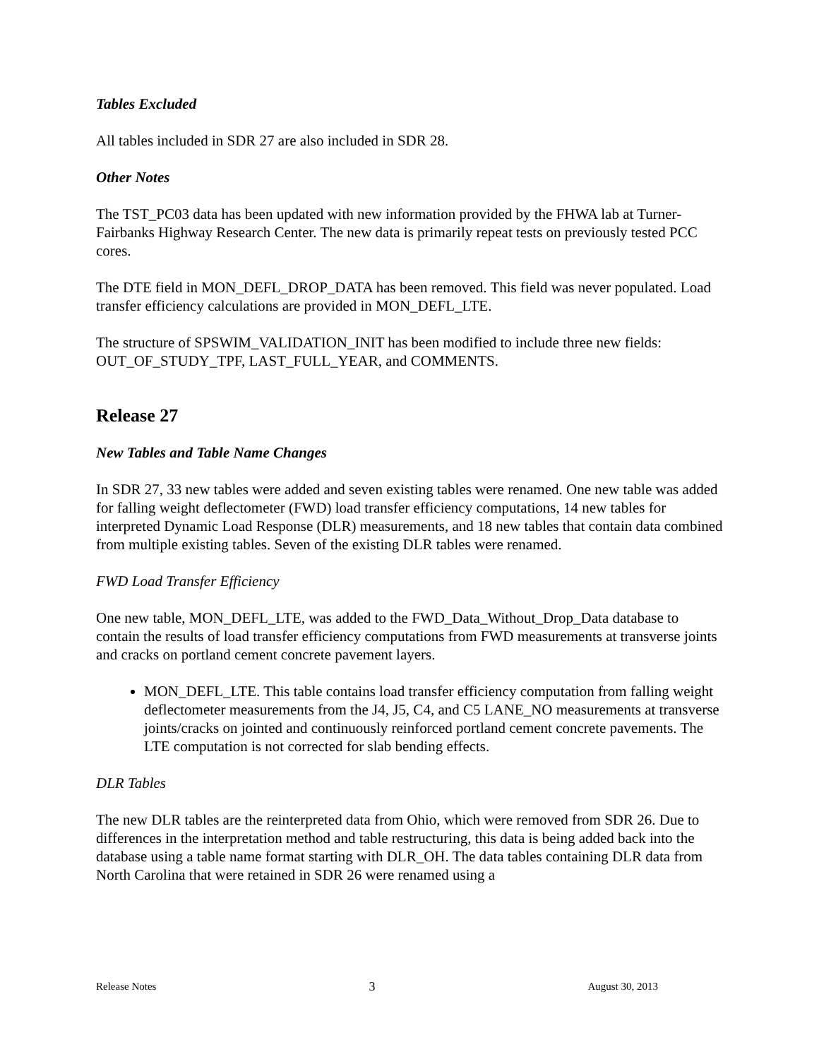Tables Excluded
All tables included in SDR 27 are also included in SDR 28.
Other Notes
The TST_PC03 data has been updated with new information provided by the FHWA lab at Turner-Fairbanks Highway Research Center. The new data is primarily repeat tests on previously tested PCC cores.
The DTE field in MON_DEFL_DROP_DATA has been removed. This field was never populated. Load transfer efficiency calculations are provided in MON_DEFL_LTE.
The structure of SPSWIM_VALIDATION_INIT has been modified to include three new fields: OUT_OF_STUDY_TPF, LAST_FULL_YEAR, and COMMENTS.
Release 27
New Tables and Table Name Changes
In SDR 27, 33 new tables were added and seven existing tables were renamed. One new table was added for falling weight deflectometer (FWD) load transfer efficiency computations, 14 new tables for interpreted Dynamic Load Response (DLR) measurements, and 18 new tables that contain data combined from multiple existing tables. Seven of the existing DLR tables were renamed.
FWD Load Transfer Efficiency
One new table, MON_DEFL_LTE, was added to the FWD_Data_Without_Drop_Data database to contain the results of load transfer efficiency computations from FWD measurements at transverse joints and cracks on portland cement concrete pavement layers.
MON_DEFL_LTE. This table contains load transfer efficiency computation from falling weight deflectometer measurements from the J4, J5, C4, and C5 LANE_NO measurements at transverse joints/cracks on jointed and continuously reinforced portland cement concrete pavements. The LTE computation is not corrected for slab bending effects.
DLR Tables
The new DLR tables are the reinterpreted data from Ohio, which were removed from SDR 26. Due to differences in the interpretation method and table restructuring, this data is being added back into the database using a table name format starting with DLR_OH. The data tables containing DLR data from North Carolina that were retained in SDR 26 were renamed using a
Release Notes 3 August 30, 2013